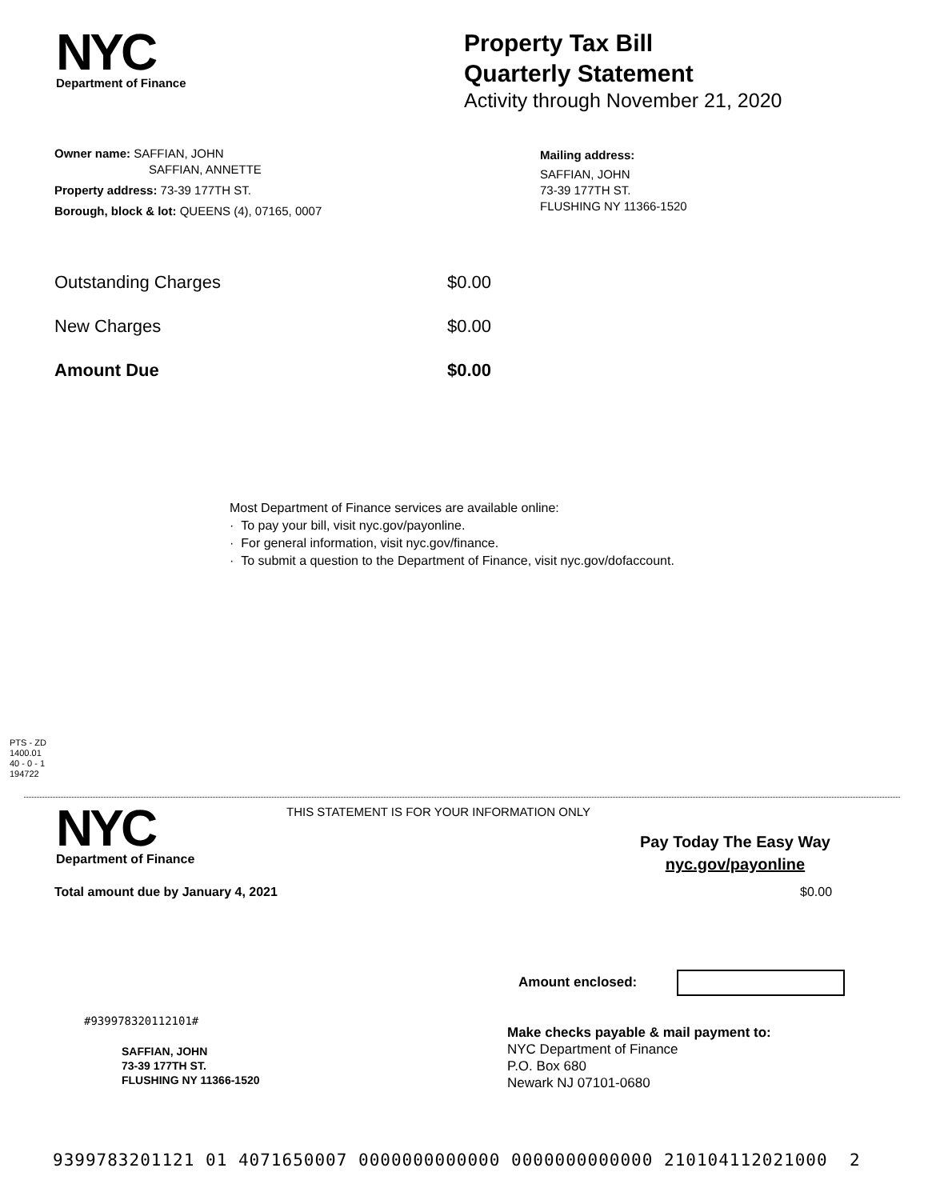NYC
Department of Finance
Property Tax Bill
Quarterly Statement
Activity through November 21, 2020
Owner name: SAFFIAN, JOHN
SAFFIAN, ANNETTE
Property address: 73-39 177TH ST.
Borough, block & lot: QUEENS (4), 07165, 0007
Mailing address:
SAFFIAN, JOHN
73-39 177TH ST.
FLUSHING NY 11366-1520
Outstanding Charges $0.00
New Charges $0.00
Amount Due $0.00
Most Department of Finance services are available online:
· To pay your bill, visit nyc.gov/payonline.
· For general information, visit nyc.gov/finance.
· To submit a question to the Department of Finance, visit nyc.gov/dofaccount.
PTS - ZD
1400.01
40 - 0 - 1
194722
NYC
Department of Finance
THIS STATEMENT IS FOR YOUR INFORMATION ONLY
Pay Today The Easy Way
nyc.gov/payonline
Total amount due by January 4, 2021
$0.00
Amount enclosed:
#939978320112101#
SAFFIAN, JOHN
73-39 177TH ST.
FLUSHING NY 11366-1520
Make checks payable & mail payment to:
NYC Department of Finance
P.O. Box 680
Newark NJ 07101-0680
9399783201121 01 4071650007 0000000000000 0000000000000 210104112021000 2